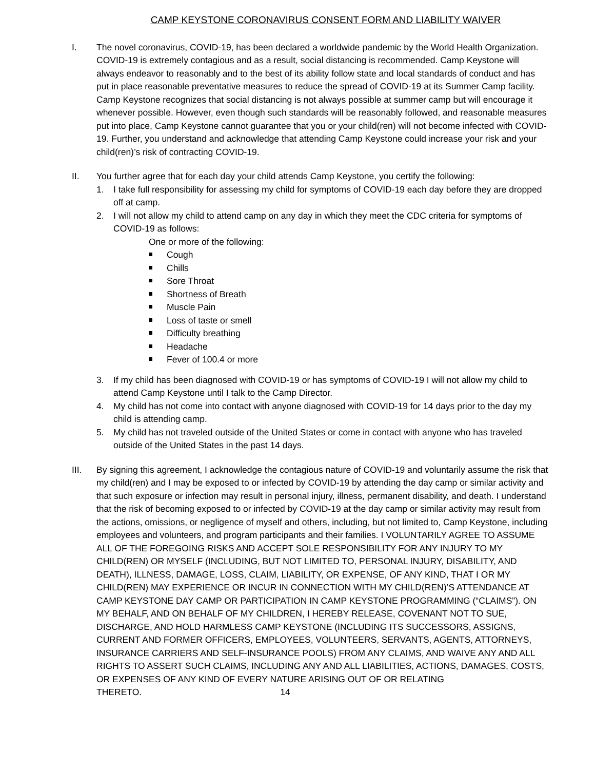CAMP KEYSTONE CORONAVIRUS CONSENT FORM AND LIABILITY WAIVER
I. The novel coronavirus, COVID-19, has been declared a worldwide pandemic by the World Health Organization. COVID-19 is extremely contagious and as a result, social distancing is recommended. Camp Keystone will always endeavor to reasonably and to the best of its ability follow state and local standards of conduct and has put in place reasonable preventative measures to reduce the spread of COVID-19 at its Summer Camp facility. Camp Keystone recognizes that social distancing is not always possible at summer camp but will encourage it whenever possible. However, even though such standards will be reasonably followed, and reasonable measures put into place, Camp Keystone cannot guarantee that you or your child(ren) will not become infected with COVID-19. Further, you understand and acknowledge that attending Camp Keystone could increase your risk and your child(ren)’s risk of contracting COVID-19.
II. You further agree that for each day your child attends Camp Keystone, you certify the following:
1. I take full responsibility for assessing my child for symptoms of COVID-19 each day before they are dropped off at camp.
2. I will not allow my child to attend camp on any day in which they meet the CDC criteria for symptoms of COVID-19 as follows:
One or more of the following:
Cough
Chills
Sore Throat
Shortness of Breath
Muscle Pain
Loss of taste or smell
Difficulty breathing
Headache
Fever of 100.4 or more
3. If my child has been diagnosed with COVID-19 or has symptoms of COVID-19 I will not allow my child to attend Camp Keystone until I talk to the Camp Director.
4. My child has not come into contact with anyone diagnosed with COVID-19 for 14 days prior to the day my child is attending camp.
5. My child has not traveled outside of the United States or come in contact with anyone who has traveled outside of the United States in the past 14 days.
III. By signing this agreement, I acknowledge the contagious nature of COVID-19 and voluntarily assume the risk that my child(ren) and I may be exposed to or infected by COVID-19 by attending the day camp or similar activity and that such exposure or infection may result in personal injury, illness, permanent disability, and death. I understand that the risk of becoming exposed to or infected by COVID-19 at the day camp or similar activity may result from the actions, omissions, or negligence of myself and others, including, but not limited to, Camp Keystone, including employees and volunteers, and program participants and their families. I VOLUNTARILY AGREE TO ASSUME ALL OF THE FOREGOING RISKS AND ACCEPT SOLE RESPONSIBILITY FOR ANY INJURY TO MY CHILD(REN) OR MYSELF (INCLUDING, BUT NOT LIMITED TO, PERSONAL INJURY, DISABILITY, AND DEATH), ILLNESS, DAMAGE, LOSS, CLAIM, LIABILITY, OR EXPENSE, OF ANY KIND, THAT I OR MY CHILD(REN) MAY EXPERIENCE OR INCUR IN CONNECTION WITH MY CHILD(REN)’S ATTENDANCE AT CAMP KEYSTONE DAY CAMP OR PARTICIPATION IN CAMP KEYSTONE PROGRAMMING (“CLAIMS”). ON MY BEHALF, AND ON BEHALF OF MY CHILDREN, I HEREBY RELEASE, COVENANT NOT TO SUE, DISCHARGE, AND HOLD HARMLESS CAMP KEYSTONE (INCLUDING ITS SUCCESSORS, ASSIGNS, CURRENT AND FORMER OFFICERS, EMPLOYEES, VOLUNTEERS, SERVANTS, AGENTS, ATTORNEYS, INSURANCE CARRIERS AND SELF-INSURANCE POOLS) FROM ANY CLAIMS, AND WAIVE ANY AND ALL RIGHTS TO ASSERT SUCH CLAIMS, INCLUDING ANY AND ALL LIABILITIES, ACTIONS, DAMAGES, COSTS, OR EXPENSES OF ANY KIND OF EVERY NATURE ARISING OUT OF OR RELATING THERETO. 14